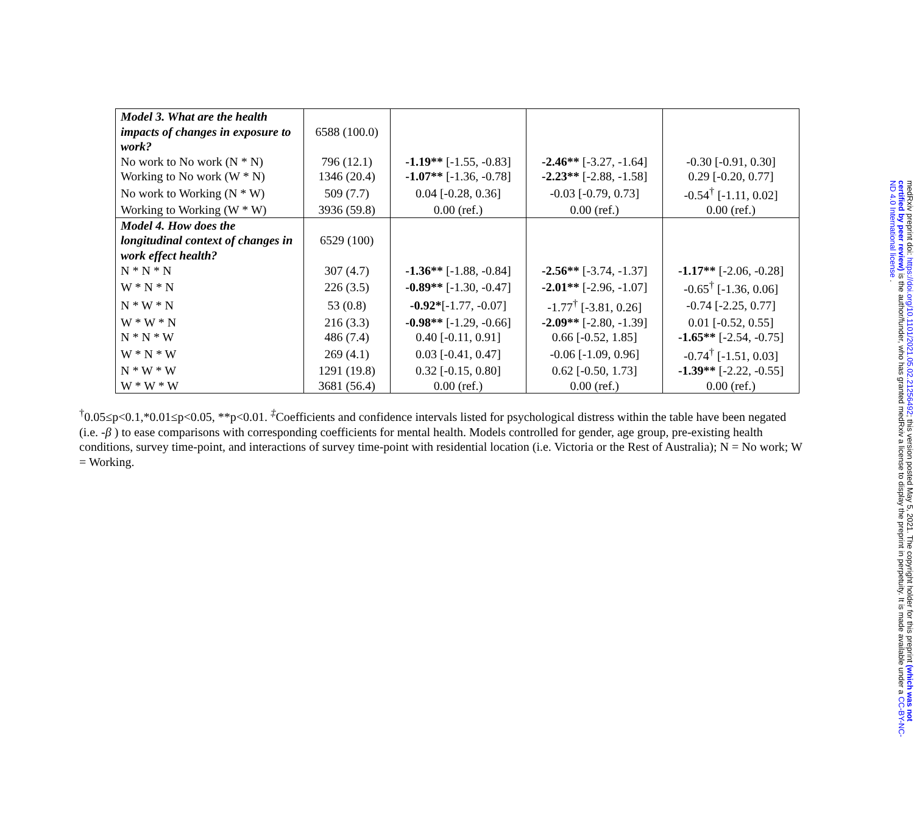| Model 3. What are the health impacts of changes in exposure to work? | 6588 (100.0) | | | |
| No work to No work (N * N) | 796 (12.1) | -1.19** [-1.55, -0.83] | -2.46** [-3.27, -1.64] | -0.30 [-0.91, 0.30] |
| Working to No work (W * N) | 1346 (20.4) | -1.07** [-1.36, -0.78] | -2.23** [-2.88, -1.58] | 0.29 [-0.20, 0.77] |
| No work to Working (N * W) | 509 (7.7) | 0.04 [-0.28, 0.36] | -0.03 [-0.79, 0.73] | -0.54<sup>†</sup> [-1.11, 0.02] |
| Working to Working (W * W) | 3936 (59.8) | 0.00 (ref.) | 0.00 (ref.) | 0.00 (ref.) |
| Model 4. How does the longitudinal context of changes in work effect health? | 6529 (100) | | | |
| N * N * N | 307 (4.7) | -1.36** [-1.88, -0.84] | -2.56** [-3.74, -1.37] | -1.17** [-2.06, -0.28] |
| W * N * N | 226 (3.5) | -0.89** [-1.30, -0.47] | -2.01** [-2.96, -1.07] | -0.65<sup>†</sup> [-1.36, 0.06] |
| N * W * N | 53 (0.8) | -0.92* [-1.77, -0.07] | -1.77<sup>†</sup> [-3.81, 0.26] | -0.74 [-2.25, 0.77] |
| W * W * N | 216 (3.3) | -0.98** [-1.29, -0.66] | -2.09** [-2.80, -1.39] | 0.01 [-0.52, 0.55] |
| N * N * W | 486 (7.4) | 0.40 [-0.11, 0.91] | 0.66 [-0.52, 1.85] | -1.65** [-2.54, -0.75] |
| W * N * W | 269 (4.1) | 0.03 [-0.41, 0.47] | -0.06 [-1.09, 0.96] | -0.74<sup>†</sup> [-1.51, 0.03] |
| N * W * W | 1291 (19.8) | 0.32 [-0.15, 0.80] | 0.62 [-0.50, 1.73] | -1.39** [-2.22, -0.55] |
| W * W * W | 3681 (56.4) | 0.00 (ref.) | 0.00 (ref.) | 0.00 (ref.) |
<sup>†</sup> 0.05≤p<0.1,*0.01≤p<0.05, **p<0.01. <sup>‡</sup>Coefficients and confidence intervals listed for psychological distress within the table have been negated (i.e. -β ) to ease comparisons with corresponding coefficients for mental health. Models controlled for gender, age group, pre-existing health conditions, survey time-point, and interactions of survey time-point with residential location (i.e. Victoria or the Rest of Australia); N = No work; W = Working.
medRxiv preprint doi: https://doi.org/10.1101/2021.05.02.21256492; this version posted May 5, 2021. The copyright holder for this preprint (which was not certified by peer review) is the author/funder, who has granted medRxiv a license to display the preprint in perpetuity. It is made available under a CC-BY-NC-ND 4.0 International license .